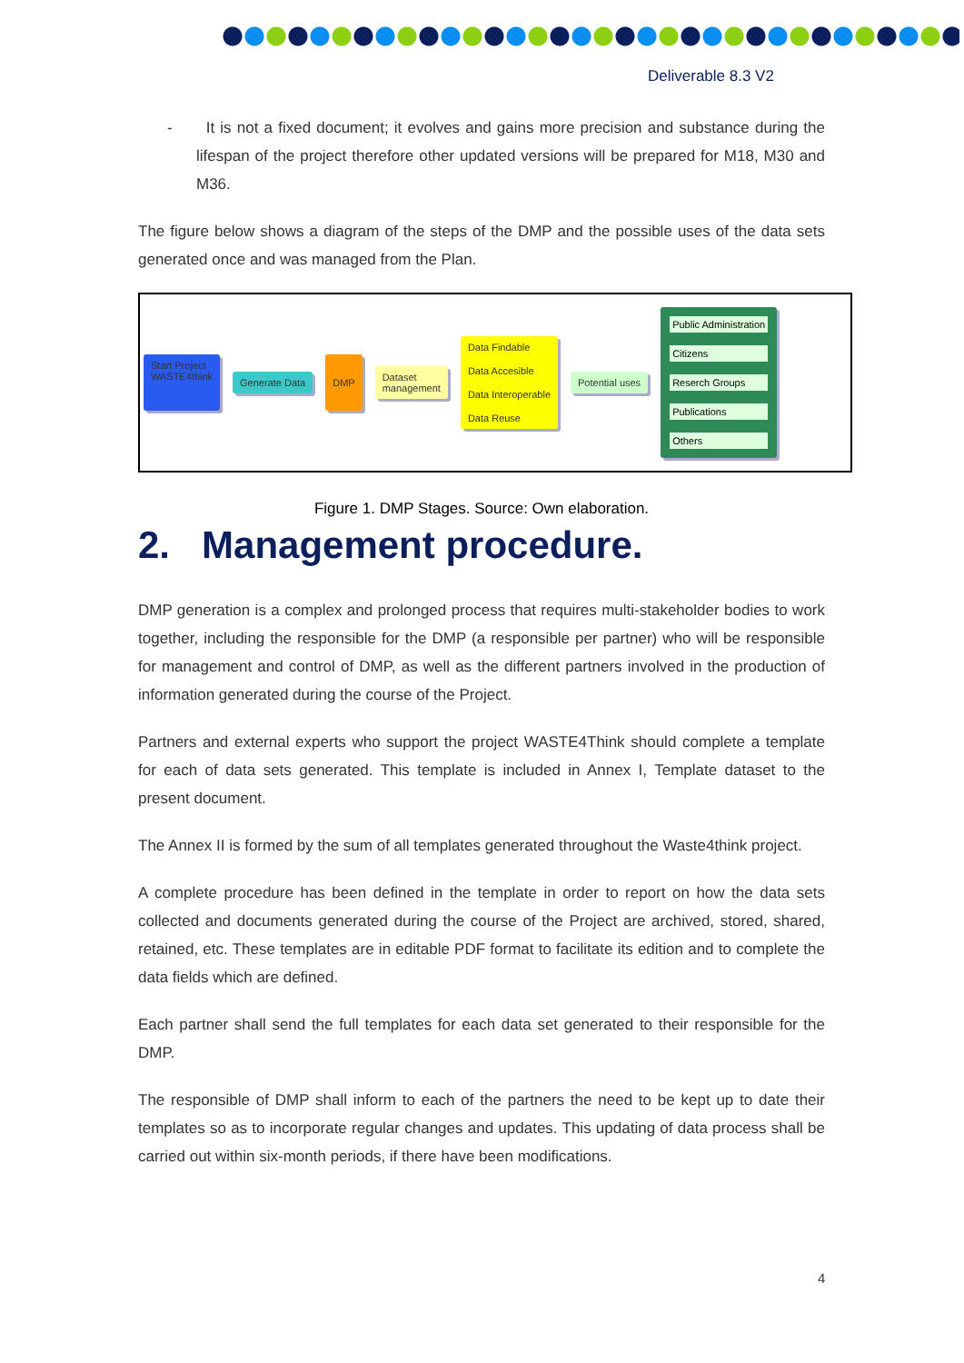Deliverable 8.3 V2
- It is not a fixed document; it evolves and gains more precision and substance during the lifespan of the project therefore other updated versions will be prepared for M18, M30 and M36.
The figure below shows a diagram of the steps of the DMP and the possible uses of the data sets generated once and was managed from the Plan.
Start Project
WASTE4think
Generate Data
DMP
Dataset
management
Data Findable
Data Accesible
Data Interoperable
Data Reuse
Potential uses
Public Administration
Citizens
Reserch Groups
Publications
Others
Figure 1. DMP Stages. Source: Own elaboration.
2. Management procedure.
DMP generation is a complex and prolonged process that requires multi-stakeholder bodies to work together, including the responsible for the DMP (a responsible per partner) who will be responsible for management and control of DMP, as well as the different partners involved in the production of information generated during the course of the Project.
Partners and external experts who support the project WASTE4Think should complete a template for each of data sets generated. This template is included in Annex I, Template dataset to the present document.
The Annex II is formed by the sum of all templates generated throughout the Waste4think project.
A complete procedure has been defined in the template in order to report on how the data sets collected and documents generated during the course of the Project are archived, stored, shared, retained, etc. These templates are in editable PDF format to facilitate its edition and to complete the data fields which are defined.
Each partner shall send the full templates for each data set generated to their responsible for the DMP.
The responsible of DMP shall inform to each of the partners the need to be kept up to date their templates so as to incorporate regular changes and updates. This updating of data process shall be carried out within six-month periods, if there have been modifications.
4